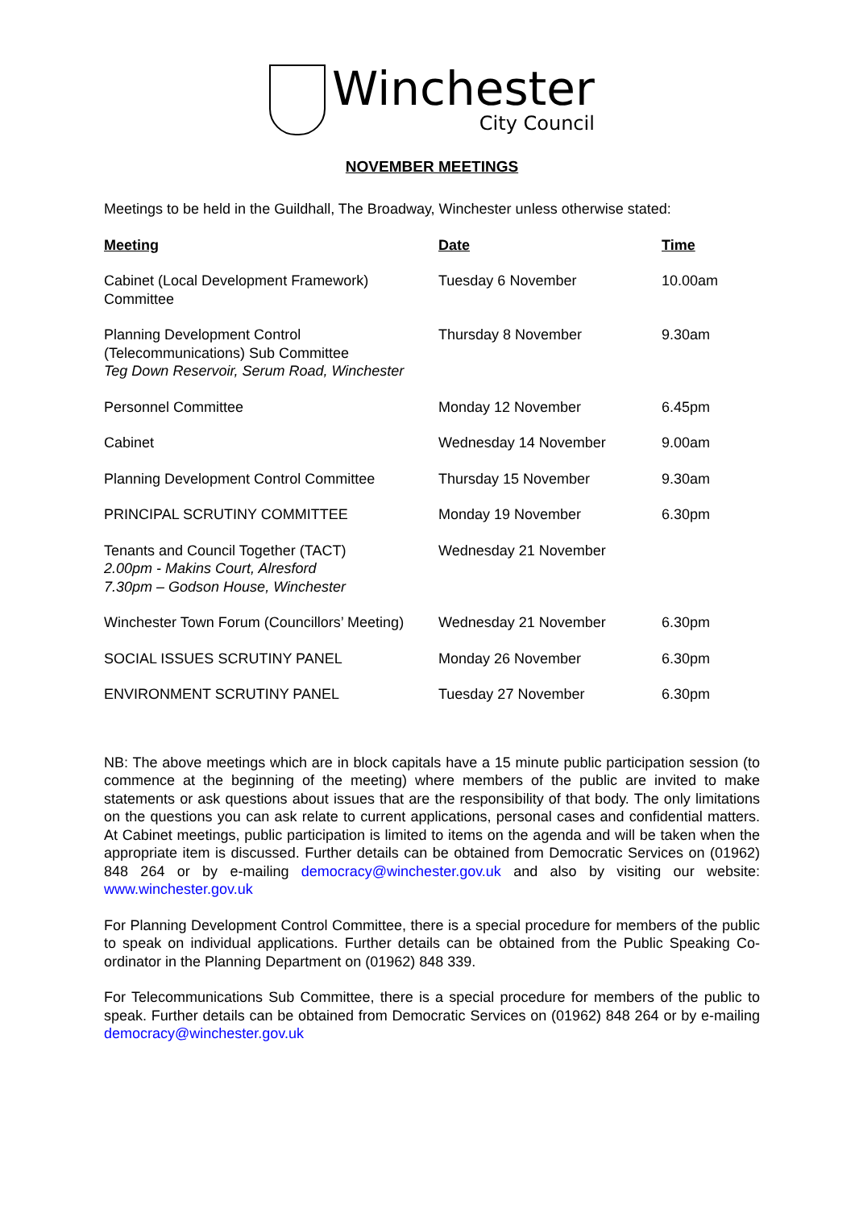Winchester
City Council
NOVEMBER MEETINGS
Meetings to be held in the Guildhall, The Broadway, Winchester unless otherwise stated:
| Meeting | Date | Time |
| --- | --- | --- |
| Cabinet (Local Development Framework) Committee | Tuesday 6 November | 10.00am |
| Planning Development Control (Telecommunications) Sub Committee Teg Down Reservoir, Serum Road, Winchester | Thursday 8 November | 9.30am |
| Personnel Committee | Monday 12 November | 6.45pm |
| Cabinet | Wednesday 14 November | 9.00am |
| Planning Development Control Committee | Thursday 15 November | 9.30am |
| PRINCIPAL SCRUTINY COMMITTEE | Monday 19 November | 6.30pm |
| Tenants and Council Together (TACT) 2.00pm - Makins Court, Alresford 7.30pm – Godson House, Winchester | Wednesday 21 November | |
| Winchester Town Forum (Councillors’ Meeting) | Wednesday 21 November | 6.30pm |
| SOCIAL ISSUES SCRUTINY PANEL | Monday 26 November | 6.30pm |
| ENVIRONMENT SCRUTINY PANEL | Tuesday 27 November | 6.30pm |
NB: The above meetings which are in block capitals have a 15 minute public participation session (to commence at the beginning of the meeting) where members of the public are invited to make statements or ask questions about issues that are the responsibility of that body. The only limitations on the questions you can ask relate to current applications, personal cases and confidential matters. At Cabinet meetings, public participation is limited to items on the agenda and will be taken when the appropriate item is discussed. Further details can be obtained from Democratic Services on (01962) 848 264 or by e-mailing democracy@winchester.gov.uk and also by visiting our website: www.winchester.gov.uk
For Planning Development Control Committee, there is a special procedure for members of the public to speak on individual applications. Further details can be obtained from the Public Speaking Co-ordinator in the Planning Department on (01962) 848 339.
For Telecommunications Sub Committee, there is a special procedure for members of the public to speak. Further details can be obtained from Democratic Services on (01962) 848 264 or by e-mailing democracy@winchester.gov.uk